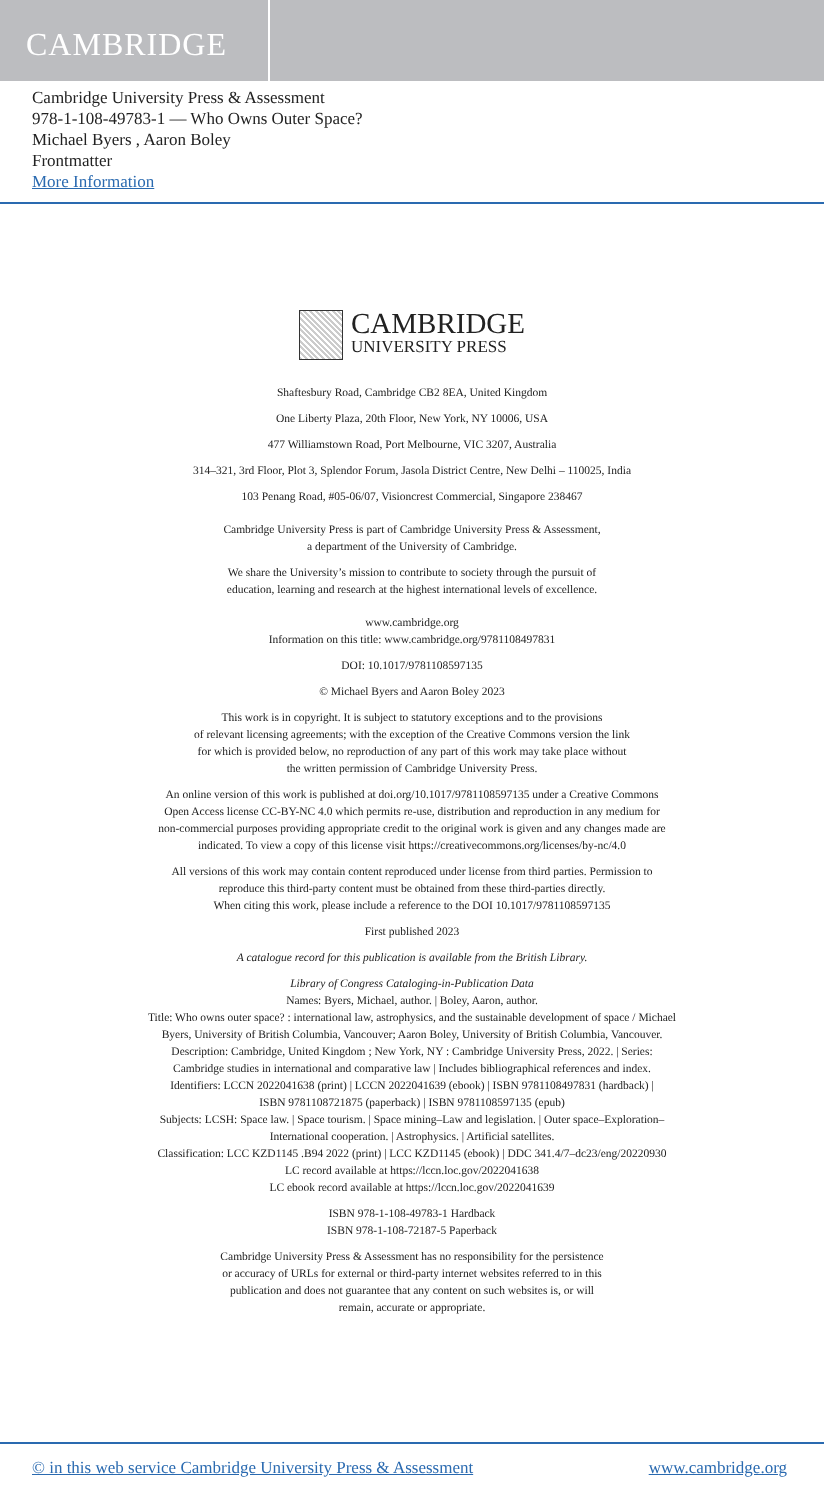CAMBRIDGE
Cambridge University Press & Assessment
978-1-108-49783-1 — Who Owns Outer Space?
Michael Byers , Aaron Boley
Frontmatter
More Information
CAMBRIDGE
UNIVERSITY PRESS
Shaftesbury Road, Cambridge CB2 8EA, United Kingdom
One Liberty Plaza, 20th Floor, New York, NY 10006, USA
477 Williamstown Road, Port Melbourne, VIC 3207, Australia
314–321, 3rd Floor, Plot 3, Splendor Forum, Jasola District Centre, New Delhi – 110025, India
103 Penang Road, #05-06/07, Visioncrest Commercial, Singapore 238467
Cambridge University Press is part of Cambridge University Press & Assessment,
a department of the University of Cambridge.
We share the University’s mission to contribute to society through the pursuit of
education, learning and research at the highest international levels of excellence.
www.cambridge.org
Information on this title: www.cambridge.org/9781108497831
DOI: 10.1017/9781108597135
© Michael Byers and Aaron Boley 2023
This work is in copyright. It is subject to statutory exceptions and to the provisions
of relevant licensing agreements; with the exception of the Creative Commons version the link
for which is provided below, no reproduction of any part of this work may take place without
the written permission of Cambridge University Press.
An online version of this work is published at doi.org/10.1017/9781108597135 under a Creative Commons
Open Access license CC-BY-NC 4.0 which permits re-use, distribution and reproduction in any medium for
non-commercial purposes providing appropriate credit to the original work is given and any changes made are
indicated. To view a copy of this license visit https://creativecommons.org/licenses/by-nc/4.0
All versions of this work may contain content reproduced under license from third parties. Permission to
reproduce this third-party content must be obtained from these third-parties directly.
When citing this work, please include a reference to the DOI 10.1017/9781108597135
First published 2023
A catalogue record for this publication is available from the British Library.
Library of Congress Cataloging-in-Publication Data
Names: Byers, Michael, author. | Boley, Aaron, author.
Title: Who owns outer space? : international law, astrophysics, and the sustainable development of space / Michael
Byers, University of British Columbia, Vancouver; Aaron Boley, University of British Columbia, Vancouver.
Description: Cambridge, United Kingdom ; New York, NY : Cambridge University Press, 2022. | Series:
Cambridge studies in international and comparative law | Includes bibliographical references and index.
Identifiers: LCCN 2022041638 (print) | LCCN 2022041639 (ebook) | ISBN 9781108497831 (hardback) |
ISBN 9781108721875 (paperback) | ISBN 9781108597135 (epub)
Subjects: LCSH: Space law. | Space tourism. | Space mining–Law and legislation. | Outer space–Exploration–
International cooperation. | Astrophysics. | Artificial satellites.
Classification: LCC KZD1145 .B94 2022 (print) | LCC KZD1145 (ebook) | DDC 341.4/7–dc23/eng/20220930
LC record available at https://lccn.loc.gov/2022041638
LC ebook record available at https://lccn.loc.gov/2022041639
ISBN 978-1-108-49783-1 Hardback
ISBN 978-1-108-72187-5 Paperback
Cambridge University Press & Assessment has no responsibility for the persistence
or accuracy of URLs for external or third-party internet websites referred to in this
publication and does not guarantee that any content on such websites is, or will
remain, accurate or appropriate.
© in this web service Cambridge University Press & Assessment www.cambridge.org